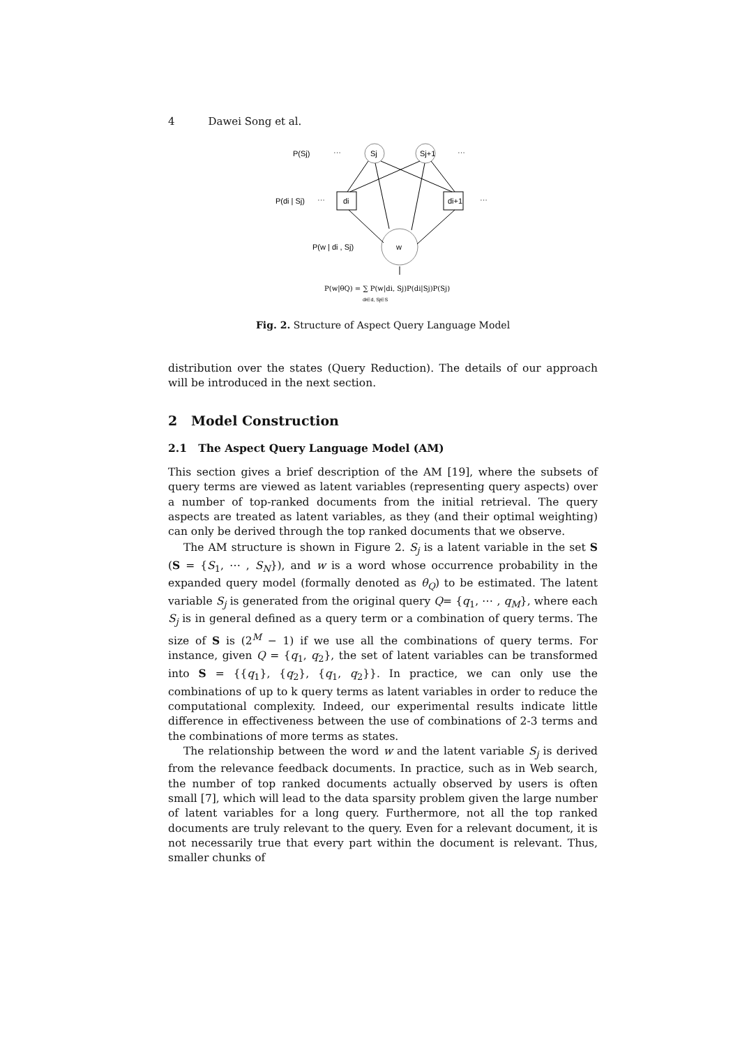4 Dawei Song et al.
P(Sj)
···
Sj
Sj+1
···
P(di | Sj)
···
di
di+1
···
P(w | di , Sj)
w
P(w|θQ) = ∑ P(w|di, Sj)P(di|Sj)P(Sj)
di∈d, Sj∈S
Fig. 2. Structure of Aspect Query Language Model
distribution over the states (Query Reduction). The details of our approach will be introduced in the next section.
2 Model Construction
2.1 The Aspect Query Language Model (AM)
This section gives a brief description of the AM [19], where the subsets of query terms are viewed as latent variables (representing query aspects) over a number of top-ranked documents from the initial retrieval. The query aspects are treated as latent variables, as they (and their optimal weighting) can only be derived through the top ranked documents that we observe.
The AM structure is shown in Figure 2. S<sub>j</sub> is a latent variable in the set S (S = {S<sub>1</sub>, ⋯ , S<sub>N</sub>}), and w is a word whose occurrence probability in the expanded query model (formally denoted as θ<sub>Q</sub>) to be estimated. The latent variable S<sub>j</sub> is generated from the original query Q= {q<sub>1</sub>, ⋯ , q<sub>M</sub>}, where each S<sub>j</sub> is in general defined as a query term or a combination of query terms. The size of S is (2<sup>M</sup> − 1) if we use all the combinations of query terms. For instance, given Q = {q<sub>1</sub>, q<sub>2</sub>}, the set of latent variables can be transformed into S = {{q<sub>1</sub>}, {q<sub>2</sub>}, {q<sub>1</sub>, q<sub>2</sub>}}. In practice, we can only use the combinations of up to k query terms as latent variables in order to reduce the computational complexity. Indeed, our experimental results indicate little difference in effectiveness between the use of combinations of 2-3 terms and the combinations of more terms as states.
The relationship between the word w and the latent variable S<sub>j</sub> is derived from the relevance feedback documents. In practice, such as in Web search, the number of top ranked documents actually observed by users is often small [7], which will lead to the data sparsity problem given the large number of latent variables for a long query. Furthermore, not all the top ranked documents are truly relevant to the query. Even for a relevant document, it is not necessarily true that every part within the document is relevant. Thus, smaller chunks of